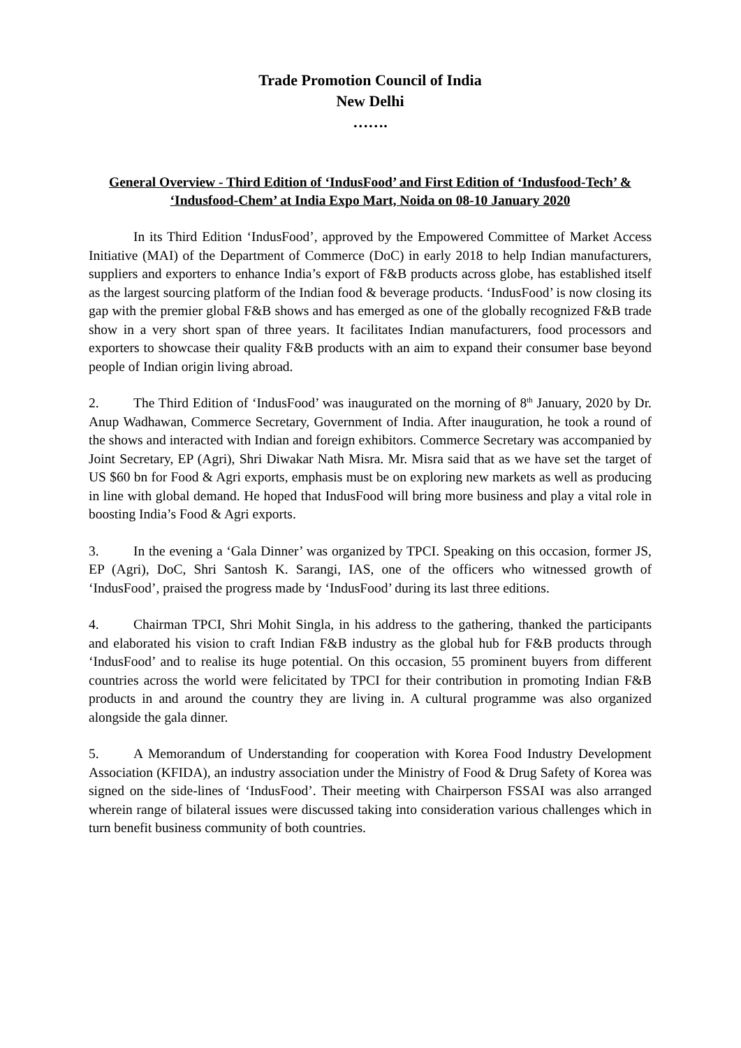Trade Promotion Council of India
New Delhi
…….
General Overview - Third Edition of ‘IndusFood’ and First Edition of ‘Indusfood-Tech’ & ‘Indusfood-Chem’ at India Expo Mart, Noida on 08-10 January 2020
In its Third Edition ‘IndusFood’, approved by the Empowered Committee of Market Access Initiative (MAI) of the Department of Commerce (DoC) in early 2018 to help Indian manufacturers, suppliers and exporters to enhance India’s export of F&B products across globe, has established itself as the largest sourcing platform of the Indian food & beverage products. ‘IndusFood’ is now closing its gap with the premier global F&B shows and has emerged as one of the globally recognized F&B trade show in a very short span of three years. It facilitates Indian manufacturers, food processors and exporters to showcase their quality F&B products with an aim to expand their consumer base beyond people of Indian origin living abroad.
2. The Third Edition of ‘IndusFood’ was inaugurated on the morning of 8<sup>th</sup> January, 2020 by Dr. Anup Wadhawan, Commerce Secretary, Government of India. After inauguration, he took a round of the shows and interacted with Indian and foreign exhibitors. Commerce Secretary was accompanied by Joint Secretary, EP (Agri), Shri Diwakar Nath Misra. Mr. Misra said that as we have set the target of US $60 bn for Food & Agri exports, emphasis must be on exploring new markets as well as producing in line with global demand. He hoped that IndusFood will bring more business and play a vital role in boosting India’s Food & Agri exports.
3. In the evening a ‘Gala Dinner’ was organized by TPCI. Speaking on this occasion, former JS, EP (Agri), DoC, Shri Santosh K. Sarangi, IAS, one of the officers who witnessed growth of ‘IndusFood’, praised the progress made by ‘IndusFood’ during its last three editions.
4. Chairman TPCI, Shri Mohit Singla, in his address to the gathering, thanked the participants and elaborated his vision to craft Indian F&B industry as the global hub for F&B products through ‘IndusFood’ and to realise its huge potential. On this occasion, 55 prominent buyers from different countries across the world were felicitated by TPCI for their contribution in promoting Indian F&B products in and around the country they are living in. A cultural programme was also organized alongside the gala dinner.
5. A Memorandum of Understanding for cooperation with Korea Food Industry Development Association (KFIDA), an industry association under the Ministry of Food & Drug Safety of Korea was signed on the side-lines of ‘IndusFood’. Their meeting with Chairperson FSSAI was also arranged wherein range of bilateral issues were discussed taking into consideration various challenges which in turn benefit business community of both countries.